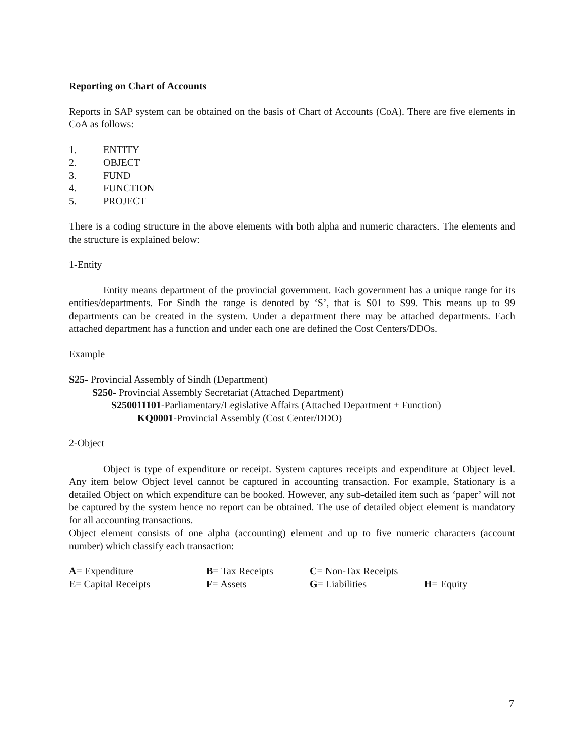Reporting on Chart of Accounts
Reports in SAP system can be obtained on the basis of Chart of Accounts (CoA). There are five elements in CoA as follows:
1. ENTITY
2. OBJECT
3. FUND
4. FUNCTION
5. PROJECT
There is a coding structure in the above elements with both alpha and numeric characters. The elements and the structure is explained below:
1-Entity
Entity means department of the provincial government. Each government has a unique range for its entities/departments. For Sindh the range is denoted by ‘S’, that is S01 to S99. This means up to 99 departments can be created in the system. Under a department there may be attached departments. Each attached department has a function and under each one are defined the Cost Centers/DDOs.
Example
S25- Provincial Assembly of Sindh (Department)
S250- Provincial Assembly Secretariat (Attached Department)
S250011101-Parliamentary/Legislative Affairs (Attached Department + Function)
KQ0001-Provincial Assembly (Cost Center/DDO)
2-Object
Object is type of expenditure or receipt. System captures receipts and expenditure at Object level. Any item below Object level cannot be captured in accounting transaction. For example, Stationary is a detailed Object on which expenditure can be booked. However, any sub-detailed item such as ‘paper’ will not be captured by the system hence no report can be obtained. The use of detailed object element is mandatory for all accounting transactions.
Object element consists of one alpha (accounting) element and up to five numeric characters (account number) which classify each transaction:
| A = Expenditure | B = Tax Receipts | C = Non-Tax Receipts | |
| E = Capital Receipts | F = Assets | G = Liabilities | H = Equity |
7